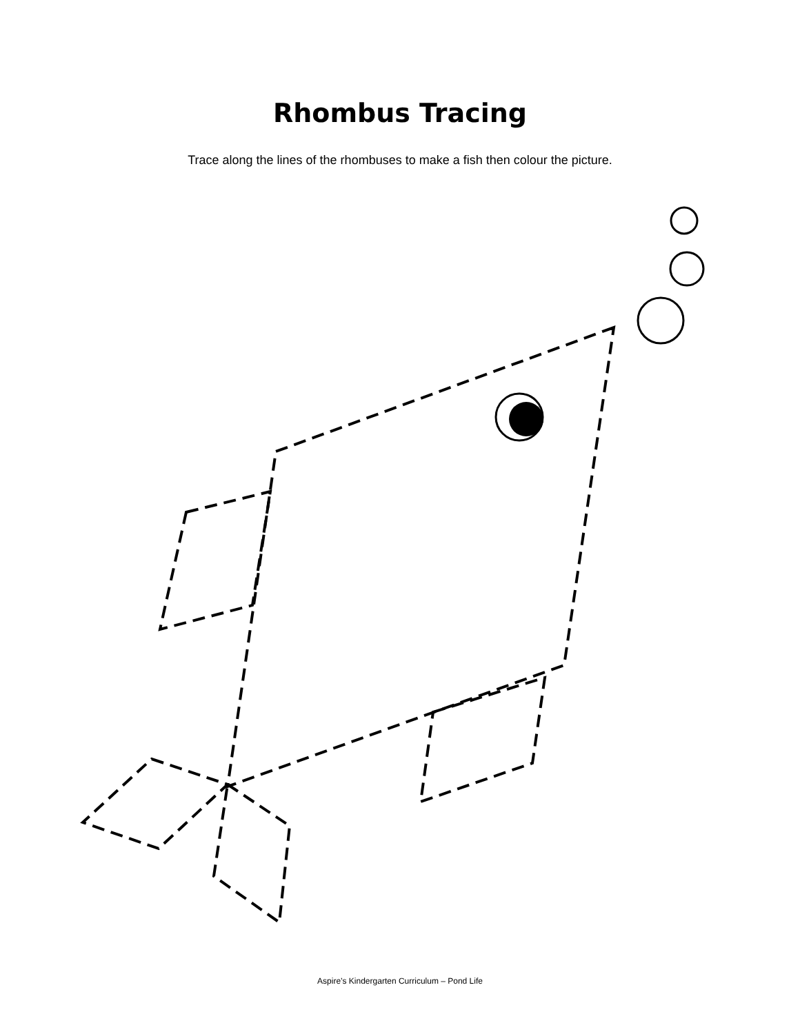Rhombus Tracing
Trace along the lines of the rhombuses to make a fish then colour the picture.
Aspire’s Kindergarten Curriculum – Pond Life